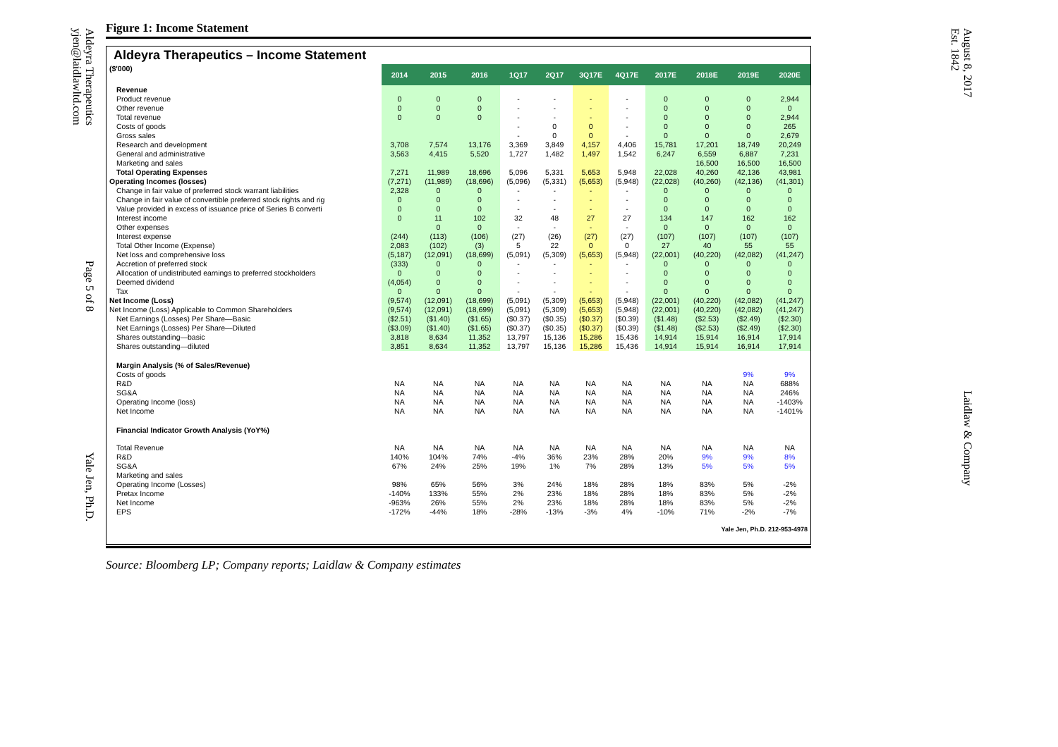Aldeyra Therapeutics Page 5 of 8 Yale Jen, Ph.D.
yjen@laidlawltd.com
August 8, 2017 Laidlaw & Company
Est. 1842
Figure 1: Income Statement
Aldeyra Therapeutics – Income Statement
| ($'000) | 2014 | 2015 | 2016 | 1Q17 | 2Q17 | 3Q17E | 4Q17E | 2017E | 2018E | 2019E | 2020E |
| --- | --- | --- | --- | --- | --- | --- | --- | --- | --- | --- | --- |
| Revenue | | | | | | | | | | | |
| Product revenue | 0 | 0 | 0 | - | - | - | - | 0 | 0 | 0 | 2,944 |
| Other revenue | 0 | 0 | 0 | - | - | - | - | 0 | 0 | 0 | 0 |
| Total revenue | 0 | 0 | 0 | - | - | - | - | 0 | 0 | 0 | 2,944 |
| Costs of goods | | | | - | 0 | 0 | - | 0 | 0 | 0 | 265 |
| Gross sales | | | | - | 0 | 0 | - | 0 | 0 | 0 | 2,679 |
| Research and development | 3,708 | 7,574 | 13,176 | 3,369 | 3,849 | 4,157 | 4,406 | 15,781 | 17,201 | 18,749 | 20,249 |
| General and administrative | 3,563 | 4,415 | 5,520 | 1,727 | 1,482 | 1,497 | 1,542 | 6,247 | 6,559 | 6,887 | 7,231 |
| Marketing and sales | | | | | | | | | 16,500 | 16,500 | 16,500 |
| Total Operating Expenses | 7,271 | 11,989 | 18,696 | 5,096 | 5,331 | 5,653 | 5,948 | 22,028 | 40,260 | 42,136 | 43,981 |
| Operating Incomes (losses) | (7,271) | (11,989) | (18,696) | (5,096) | (5,331) | (5,653) | (5,948) | (22,028) | (40,260) | (42,136) | (41,301) |
| Change in fair value of preferred stock warrant liabilities | 2,328 | 0 | 0 | - | - | - | - | 0 | 0 | 0 | 0 |
| Change in fair value of convertible preferred stock rights and rig | 0 | 0 | 0 | - | - | - | - | 0 | 0 | 0 | 0 |
| Value provided in excess of issuance price of Series B converti | 0 | 0 | 0 | - | - | - | - | 0 | 0 | 0 | 0 |
| Interest income | 0 | 11 | 102 | 32 | 48 | 27 | 27 | 134 | 147 | 162 | 162 |
| Other expenses | | 0 | 0 | - | - | - | - | 0 | 0 | 0 | 0 |
| Interest expense | (244) | (113) | (106) | (27) | (26) | (27) | (27) | (107) | (107) | (107) | (107) |
| Total Other Income (Expense) | 2,083 | (102) | (3) | 5 | 22 | 0 | 0 | 27 | 40 | 55 | 55 |
| Net loss and comprehensive loss | (5,187) | (12,091) | (18,699) | (5,091) | (5,309) | (5,653) | (5,948) | (22,001) | (40,220) | (42,082) | (41,247) |
| Accretion of preferred stock | (333) | 0 | 0 | - | - | - | - | 0 | 0 | 0 | 0 |
| Allocation of undistributed earnings to preferred stockholders | 0 | 0 | 0 | - | - | - | - | 0 | 0 | 0 | 0 |
| Deemed dividend | (4,054) | 0 | 0 | - | - | - | - | 0 | 0 | 0 | 0 |
| Tax | 0 | 0 | 0 | - | - | - | - | 0 | 0 | 0 | 0 |
| Net Income (Loss) | (9,574) | (12,091) | (18,699) | (5,091) | (5,309) | (5,653) | (5,948) | (22,001) | (40,220) | (42,082) | (41,247) |
| Net Income (Loss) Applicable to Common Shareholders | (9,574) | (12,091) | (18,699) | (5,091) | (5,309) | (5,653) | (5,948) | (22,001) | (40,220) | (42,082) | (41,247) |
| Net Earnings (Losses) Per Share—Basic | ($2.51) | ($1.40) | ($1.65) | ($0.37) | ($0.35) | ($0.37) | ($0.39) | ($1.48) | ($2.53) | ($2.49) | ($2.30) |
| Net Earnings (Losses) Per Share—Diluted | ($3.09) | ($1.40) | ($1.65) | ($0.37) | ($0.35) | ($0.37) | ($0.39) | ($1.48) | ($2.53) | ($2.49) | ($2.30) |
| Shares outstanding—basic | 3,818 | 8,634 | 11,352 | 13,797 | 15,136 | 15,286 | 15,436 | 14,914 | 15,914 | 16,914 | 17,914 |
| Shares outstanding—diluted | 3,851 | 8,634 | 11,352 | 13,797 | 15,136 | 15,286 | 15,436 | 14,914 | 15,914 | 16,914 | 17,914 |
| Margin Analysis (% of Sales/Revenue) | | | | | | | | | | | |
| Costs of goods | | | | | | | | | | 9% | 9% |
| R&D | NA | NA | NA | NA | NA | NA | NA | NA | NA | NA | 688% |
| SG&A | NA | NA | NA | NA | NA | NA | NA | NA | NA | NA | 246% |
| Operating Income (loss) | NA | NA | NA | NA | NA | NA | NA | NA | NA | NA | -1403% |
| Net Income | NA | NA | NA | NA | NA | NA | NA | NA | NA | NA | -1401% |
| Financial Indicator Growth Analysis (YoY%) | | | | | | | | | | | |
| Total Revenue | NA | NA | NA | NA | NA | NA | NA | NA | NA | NA | NA |
| R&D | 140% | 104% | 74% | -4% | 36% | 23% | 28% | 20% | 9% | 9% | 8% |
| SG&A | 67% | 24% | 25% | 19% | 1% | 7% | 28% | 13% | 5% | 5% | 5% |
| Marketing and sales | | | | | | | | | | | |
| Operating Income (Losses) | 98% | 65% | 56% | 3% | 24% | 18% | 28% | 18% | 83% | 5% | -2% |
| Pretax Income | -140% | 133% | 55% | 2% | 23% | 18% | 28% | 18% | 83% | 5% | -2% |
| Net Income | -963% | 26% | 55% | 2% | 23% | 18% | 28% | 18% | 83% | 5% | -2% |
| EPS | -172% | -44% | 18% | -28% | -13% | -3% | 4% | -10% | 71% | -2% | -7% |
| Yale Jen, Ph.D. 212-953-4978 | | | | | | | | | | | |
Source: Bloomberg LP; Company reports; Laidlaw & Company estimates